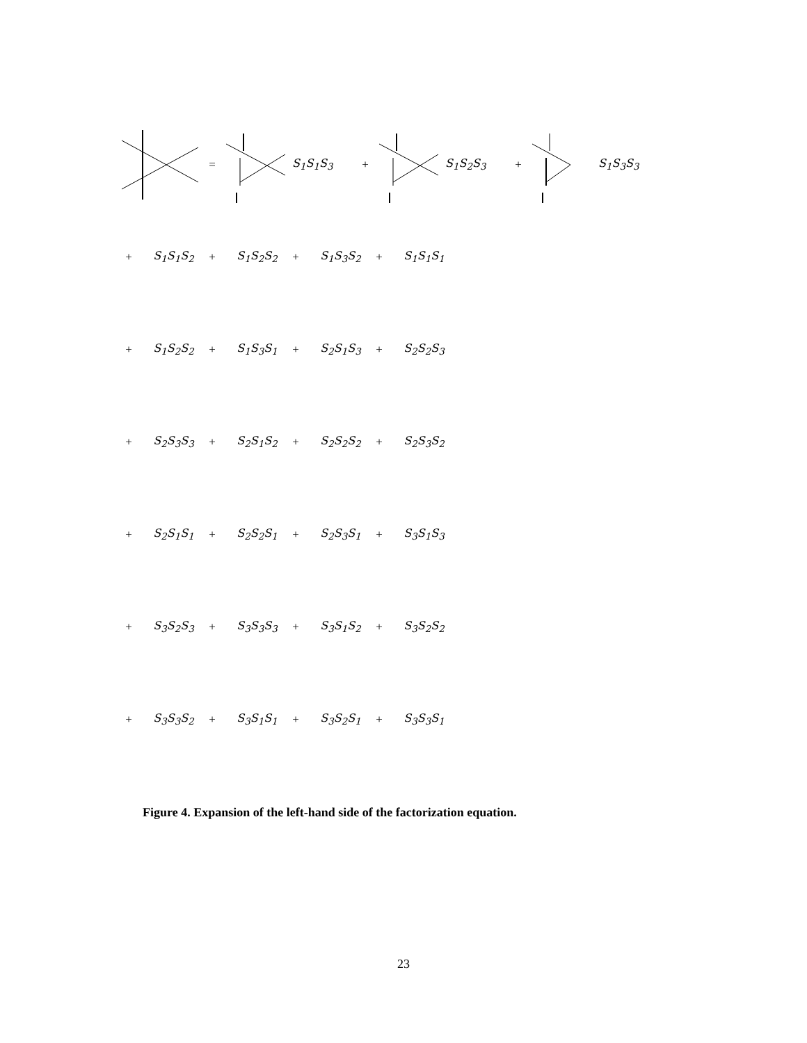= S<sub>1</sub>S<sub>1</sub>S<sub>3</sub> + S<sub>1</sub>S<sub>2</sub>S<sub>3</sub> + S<sub>1</sub>S<sub>3</sub>S<sub>3</sub>
+ S<sub>1</sub>S<sub>1</sub>S<sub>2</sub> + S<sub>1</sub>S<sub>2</sub>S<sub>2</sub> + S<sub>1</sub>S<sub>3</sub>S<sub>2</sub> + S<sub>1</sub>S<sub>1</sub>S<sub>1</sub>
+ S<sub>1</sub>S<sub>2</sub>S<sub>2</sub> + S<sub>1</sub>S<sub>3</sub>S<sub>1</sub> + S<sub>2</sub>S<sub>1</sub>S<sub>3</sub> + S<sub>2</sub>S<sub>2</sub>S<sub>3</sub>
+ S<sub>2</sub>S<sub>3</sub>S<sub>3</sub> + S<sub>2</sub>S<sub>1</sub>S<sub>2</sub> + S<sub>2</sub>S<sub>2</sub>S<sub>2</sub> + S<sub>2</sub>S<sub>3</sub>S<sub>2</sub>
+ S<sub>2</sub>S<sub>1</sub>S<sub>1</sub> + S<sub>2</sub>S<sub>2</sub>S<sub>1</sub> + S<sub>2</sub>S<sub>3</sub>S<sub>1</sub> + S<sub>3</sub>S<sub>1</sub>S<sub>3</sub>
+ S<sub>3</sub>S<sub>2</sub>S<sub>3</sub> + S<sub>3</sub>S<sub>3</sub>S<sub>3</sub> + S<sub>3</sub>S<sub>1</sub>S<sub>2</sub> + S<sub>3</sub>S<sub>2</sub>S<sub>2</sub>
+ S<sub>3</sub>S<sub>3</sub>S<sub>2</sub> + S<sub>3</sub>S<sub>1</sub>S<sub>1</sub> + S<sub>3</sub>S<sub>2</sub>S<sub>1</sub> + S<sub>3</sub>S<sub>3</sub>S<sub>1</sub>
Figure 4. Expansion of the left-hand side of the factorization equation.
23